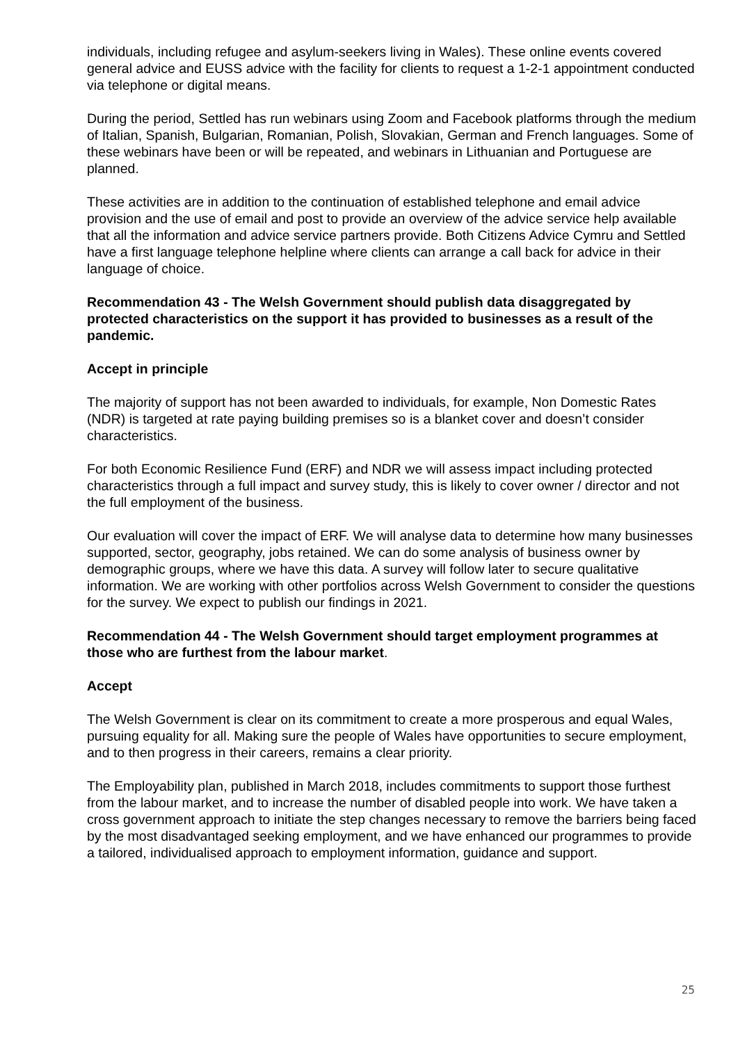individuals, including refugee and asylum-seekers living in Wales). These online events covered general advice and EUSS advice with the facility for clients to request a 1-2-1 appointment conducted via telephone or digital means.
During the period, Settled has run webinars using Zoom and Facebook platforms through the medium of Italian, Spanish, Bulgarian, Romanian, Polish, Slovakian, German and French languages. Some of these webinars have been or will be repeated, and webinars in Lithuanian and Portuguese are planned.
These activities are in addition to the continuation of established telephone and email advice provision and the use of email and post to provide an overview of the advice service help available that all the information and advice service partners provide. Both Citizens Advice Cymru and Settled have a first language telephone helpline where clients can arrange a call back for advice in their language of choice.
Recommendation 43 - The Welsh Government should publish data disaggregated by protected characteristics on the support it has provided to businesses as a result of the pandemic.
Accept in principle
The majority of support has not been awarded to individuals, for example, Non Domestic Rates (NDR) is targeted at rate paying building premises so is a blanket cover and doesn’t consider characteristics.
For both Economic Resilience Fund (ERF) and NDR we will assess impact including protected characteristics through a full impact and survey study, this is likely to cover owner / director and not the full employment of the business.
Our evaluation will cover the impact of ERF. We will analyse data to determine how many businesses supported, sector, geography, jobs retained. We can do some analysis of business owner by demographic groups, where we have this data. A survey will follow later to secure qualitative information. We are working with other portfolios across Welsh Government to consider the questions for the survey. We expect to publish our findings in 2021.
Recommendation 44 - The Welsh Government should target employment programmes at those who are furthest from the labour market.
Accept
The Welsh Government is clear on its commitment to create a more prosperous and equal Wales, pursuing equality for all. Making sure the people of Wales have opportunities to secure employment, and to then progress in their careers, remains a clear priority.
The Employability plan, published in March 2018, includes commitments to support those furthest from the labour market, and to increase the number of disabled people into work. We have taken a cross government approach to initiate the step changes necessary to remove the barriers being faced by the most disadvantaged seeking employment, and we have enhanced our programmes to provide a tailored, individualised approach to employment information, guidance and support.
25